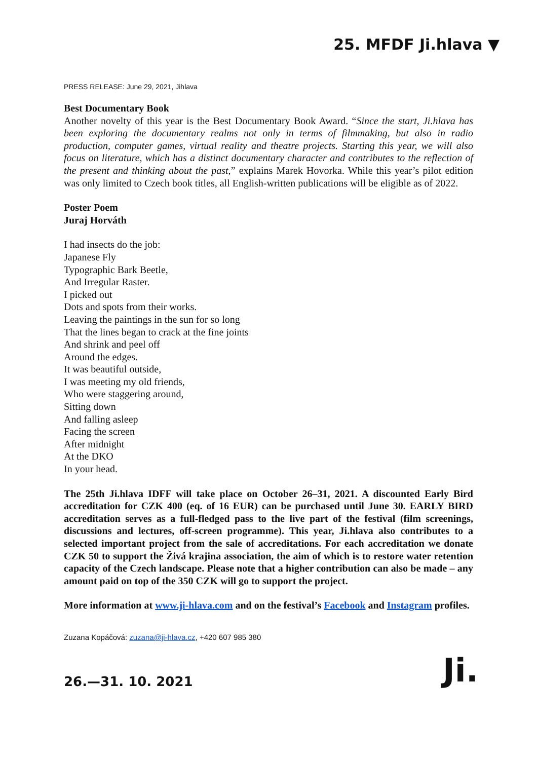25. MFDF Ji.hlava ▼
PRESS RELEASE: June 29, 2021, Jihlava
Best Documentary Book
Another novelty of this year is the Best Documentary Book Award. “Since the start, Ji.hlava has been exploring the documentary realms not only in terms of filmmaking, but also in radio production, computer games, virtual reality and theatre projects. Starting this year, we will also focus on literature, which has a distinct documentary character and contributes to the reflection of the present and thinking about the past,” explains Marek Hovorka. While this year’s pilot edition was only limited to Czech book titles, all English-written publications will be eligible as of 2022.
Poster Poem
Juraj Horváth
I had insects do the job:
Japanese Fly
Typographic Bark Beetle,
And Irregular Raster.
I picked out
Dots and spots from their works.
Leaving the paintings in the sun for so long
That the lines began to crack at the fine joints
And shrink and peel off
Around the edges.
It was beautiful outside,
I was meeting my old friends,
Who were staggering around,
Sitting down
And falling asleep
Facing the screen
After midnight
At the DKO
In your head.
The 25th Ji.hlava IDFF will take place on October 26–31, 2021. A discounted Early Bird accreditation for CZK 400 (eq. of 16 EUR) can be purchased until June 30. EARLY BIRD accreditation serves as a full-fledged pass to the live part of the festival (film screenings, discussions and lectures, off-screen programme). This year, Ji.hlava also contributes to a selected important project from the sale of accreditations. For each accreditation we donate CZK 50 to support the Živá krajina association, the aim of which is to restore water retention capacity of the Czech landscape. Please note that a higher contribution can also be made – any amount paid on top of the 350 CZK will go to support the project.
More information at www.ji-hlava.com and on the festival’s Facebook and Instagram profiles.
Zuzana Kopáčová: zuzana@ji-hlava.cz, +420 607 985 380
26.—31. 10. 2021 Ji.